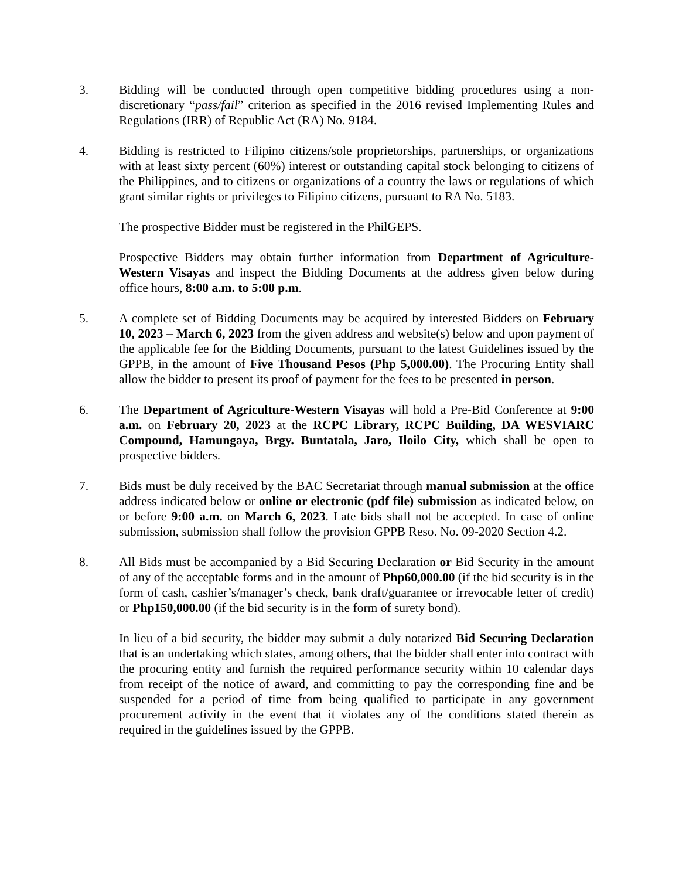3. Bidding will be conducted through open competitive bidding procedures using a non-discretionary “pass/fail” criterion as specified in the 2016 revised Implementing Rules and Regulations (IRR) of Republic Act (RA) No. 9184.
4. Bidding is restricted to Filipino citizens/sole proprietorships, partnerships, or organizations with at least sixty percent (60%) interest or outstanding capital stock belonging to citizens of the Philippines, and to citizens or organizations of a country the laws or regulations of which grant similar rights or privileges to Filipino citizens, pursuant to RA No. 5183.
The prospective Bidder must be registered in the PhilGEPS.
Prospective Bidders may obtain further information from Department of Agriculture-Western Visayas and inspect the Bidding Documents at the address given below during office hours, 8:00 a.m. to 5:00 p.m.
5. A complete set of Bidding Documents may be acquired by interested Bidders on February 10, 2023 – March 6, 2023 from the given address and website(s) below and upon payment of the applicable fee for the Bidding Documents, pursuant to the latest Guidelines issued by the GPPB, in the amount of Five Thousand Pesos (Php 5,000.00). The Procuring Entity shall allow the bidder to present its proof of payment for the fees to be presented in person.
6. The Department of Agriculture-Western Visayas will hold a Pre-Bid Conference at 9:00 a.m. on February 20, 2023 at the RCPC Library, RCPC Building, DA WESVIARC Compound, Hamungaya, Brgy. Buntatala, Jaro, Iloilo City, which shall be open to prospective bidders.
7. Bids must be duly received by the BAC Secretariat through manual submission at the office address indicated below or online or electronic (pdf file) submission as indicated below, on or before 9:00 a.m. on March 6, 2023. Late bids shall not be accepted. In case of online submission, submission shall follow the provision GPPB Reso. No. 09-2020 Section 4.2.
8. All Bids must be accompanied by a Bid Securing Declaration or Bid Security in the amount of any of the acceptable forms and in the amount of Php60,000.00 (if the bid security is in the form of cash, cashier’s/manager’s check, bank draft/guarantee or irrevocable letter of credit) or Php150,000.00 (if the bid security is in the form of surety bond).
In lieu of a bid security, the bidder may submit a duly notarized Bid Securing Declaration that is an undertaking which states, among others, that the bidder shall enter into contract with the procuring entity and furnish the required performance security within 10 calendar days from receipt of the notice of award, and committing to pay the corresponding fine and be suspended for a period of time from being qualified to participate in any government procurement activity in the event that it violates any of the conditions stated therein as required in the guidelines issued by the GPPB.